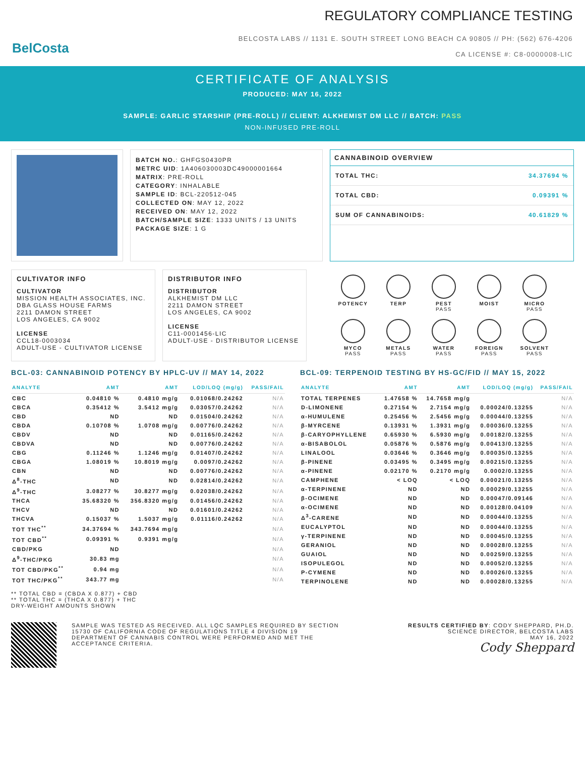BelCosta
REGULATORY COMPLIANCE TESTING
BELCOSTA LABS // 1131 E. SOUTH STREET LONG BEACH CA 90805 // PH: (562) 676-4206
CA LICENSE #: C8-0000008-LIC
CERTIFICATE OF ANALYSIS
PRODUCED: MAY 16, 2022
SAMPLE: GARLIC STARSHIP (PRE-ROLL) // CLIENT: ALKHEMIST DM LLC // BATCH: PASS
NON-INFUSED PRE-ROLL
BATCH NO.: GHFGS0430PR
METRC UID: 1A406030003DC49000001664
MATRIX: PRE-ROLL
CATEGORY: INHALABLE
SAMPLE ID: BCL-220512-045
COLLECTED ON: MAY 12, 2022
RECEIVED ON: MAY 12, 2022
BATCH/SAMPLE SIZE: 1333 UNITS / 13 UNITS
PACKAGE SIZE: 1 G
CANNABINOID OVERVIEW
TOTAL THC: 34.37694 %
TOTAL CBD: 0.09391 %
SUM OF CANNABINOIDS: 40.61829 %
CULTIVATOR INFO
CULTIVATOR
MISSION HEALTH ASSOCIATES, INC.
DBA GLASS HOUSE FARMS
2211 DAMON STREET
LOS ANGELES, CA 9002
LICENSE
CCL18-0003034
ADULT-USE - CULTIVATOR LICENSE
DISTRIBUTOR INFO
DISTRIBUTOR
ALKHEMIST DM LLC
2211 DAMON STREET
LOS ANGELES, CA 9002
LICENSE
C11-0001456-LIC
ADULT-USE - DISTRIBUTOR LICENSE
POTENCY
TERP
PEST
PASS
MOIST
MICRO
PASS
MYCO
PASS
METALS
PASS
WATER
PASS
FOREIGN
PASS
SOLVENT
PASS
BCL-03: CANNABINOID POTENCY BY HPLC-UV // MAY 14, 2022
| ANALYTE | AMT | AMT | LOD/LOQ (mg/g) | PASS/FAIL |
| --- | --- | --- | --- | --- |
| CBC | 0.04810 % | 0.4810 mg/g | 0.01068/0.24262 | N/A |
| CBCA | 0.35412 % | 3.5412 mg/g | 0.03057/0.24262 | N/A |
| CBD | ND | ND | 0.01504/0.24262 | N/A |
| CBDA | 0.10708 % | 1.0708 mg/g | 0.00776/0.24262 | N/A |
| CBDV | ND | ND | 0.01165/0.24262 | N/A |
| CBDVA | ND | ND | 0.00776/0.24262 | N/A |
| CBG | 0.11246 % | 1.1246 mg/g | 0.01407/0.24262 | N/A |
| CBGA | 1.08019 % | 10.8019 mg/g | 0.0097/0.24262 | N/A |
| CBN | ND | ND | 0.00776/0.24262 | N/A |
| Δ<sup>8</sup>-THC | ND | ND | 0.02814/0.24262 | N/A |
| Δ<sup>9</sup>-THC | 3.08277 % | 30.8277 mg/g | 0.02038/0.24262 | N/A |
| THCA | 35.68320 % | 356.8320 mg/g | 0.01456/0.24262 | N/A |
| THCV | ND | ND | 0.01601/0.24262 | N/A |
| THCVA | 0.15037 % | 1.5037 mg/g | 0.01116/0.24262 | N/A |
| TOT THC<sup>**</sup> | 34.37694 % | 343.7694 mg/g | | N/A |
| TOT CBD<sup>**</sup> | 0.09391 % | 0.9391 mg/g | | N/A |
| CBD/PKG | ND | | | N/A |
| Δ<sup>9</sup>-THC/PKG | 30.83 mg | | | N/A |
| TOT CBD/PKG<sup>**</sup> | 0.94 mg | | | N/A |
| TOT THC/PKG<sup>**</sup> | 343.77 mg | | | N/A |
** TOTAL CBD = (CBDA X 0.877) + CBD
** TOTAL THC = (THCA X 0.877) + THC
DRY-WEIGHT AMOUNTS SHOWN
BCL-09: TERPENOID TESTING BY HS-GC/FID // MAY 15, 2022
| ANALYTE | AMT | AMT | LOD/LOQ (mg/g) | PASS/FAIL |
| --- | --- | --- | --- | --- |
| TOTAL TERPENES | 1.47658 % | 14.7658 mg/g | | N/A |
| D-LIMONENE | 0.27154 % | 2.7154 mg/g | 0.00024/0.13255 | N/A |
| α-HUMULENE | 0.25456 % | 2.5456 mg/g | 0.00044/0.13255 | N/A |
| β-MYRCENE | 0.13931 % | 1.3931 mg/g | 0.00036/0.13255 | N/A |
| β-CARYOPHYLLENE | 0.65930 % | 6.5930 mg/g | 0.00182/0.13255 | N/A |
| α-BISABOLOL | 0.05876 % | 0.5876 mg/g | 0.00413/0.13255 | N/A |
| LINALOOL | 0.03646 % | 0.3646 mg/g | 0.00035/0.13255 | N/A |
| β-PINENE | 0.03495 % | 0.3495 mg/g | 0.00215/0.13255 | N/A |
| α-PINENE | 0.02170 % | 0.2170 mg/g | 0.0002/0.13255 | N/A |
| CAMPHENE | < LOQ | < LOQ | 0.00021/0.13255 | N/A |
| α-TERPINENE | ND | ND | 0.00029/0.13255 | N/A |
| β-OCIMENE | ND | ND | 0.00047/0.09146 | N/A |
| α-OCIMENE | ND | ND | 0.00128/0.04109 | N/A |
| Δ<sup>3</sup>-CARENE | ND | ND | 0.00044/0.13255 | N/A |
| EUCALYPTOL | ND | ND | 0.00044/0.13255 | N/A |
| γ-TERPINENE | ND | ND | 0.00045/0.13255 | N/A |
| GERANIOL | ND | ND | 0.00028/0.13255 | N/A |
| GUAIOL | ND | ND | 0.00259/0.13255 | N/A |
| ISOPULEGOL | ND | ND | 0.00052/0.13255 | N/A |
| P-CYMENE | ND | ND | 0.00026/0.13255 | N/A |
| TERPINOLENE | ND | ND | 0.00028/0.13255 | N/A |
SAMPLE WAS TESTED AS RECEIVED. ALL LQC SAMPLES REQUIRED BY SECTION 15730 OF CALIFORNIA CODE OF REGULATIONS TITLE 4 DIVISION 19 DEPARTMENT OF CANNABIS CONTROL WERE PERFORMED AND MET THE ACCEPTANCE CRITERIA.
RESULTS CERTIFIED BY: CODY SHEPPARD, PH.D.
SCIENCE DIRECTOR, BELCOSTA LABS
MAY 16, 2022
Cody Sheppard